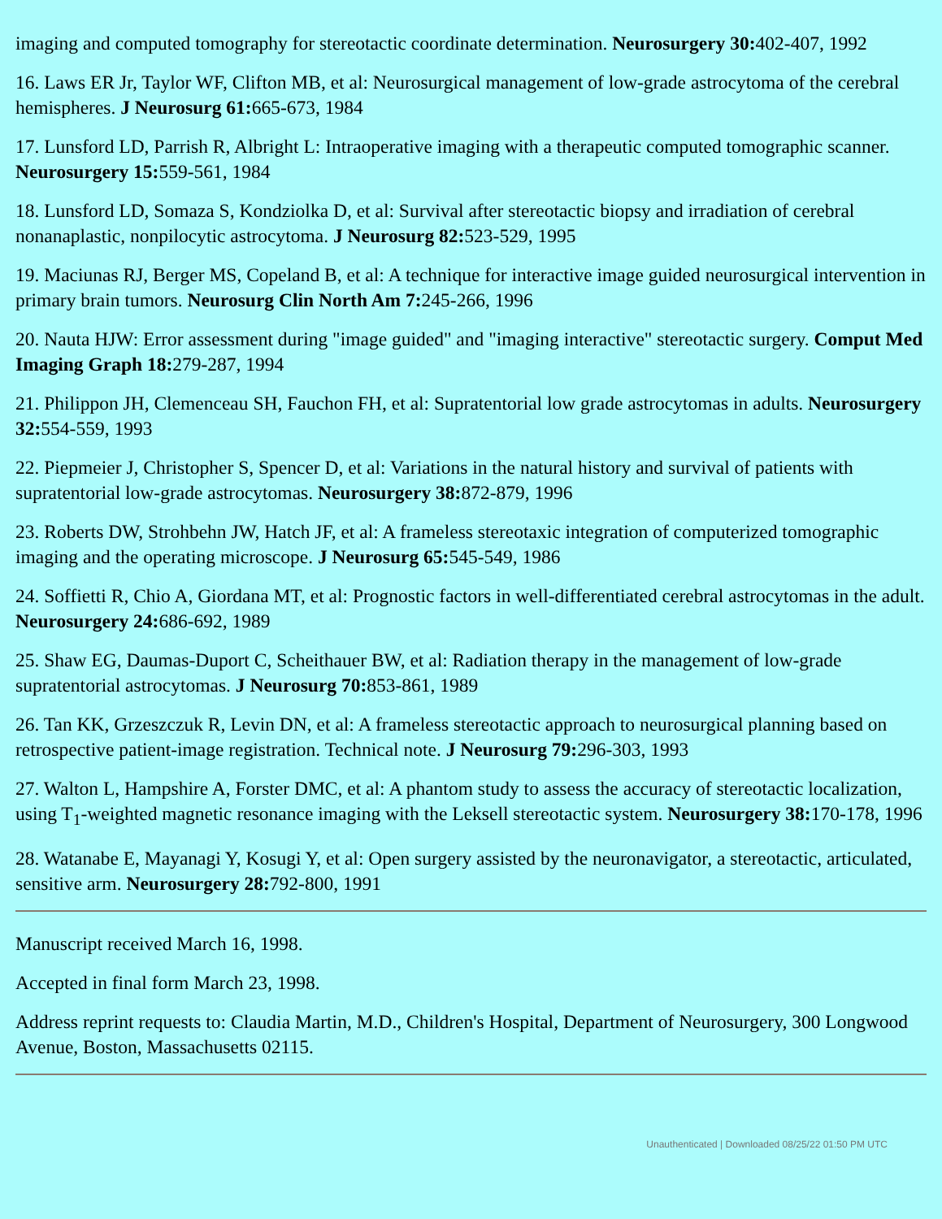imaging and computed tomography for stereotactic coordinate determination. Neurosurgery 30: 402-407, 1992
16. Laws ER Jr, Taylor WF, Clifton MB, et al: Neurosurgical management of low-grade astrocytoma of the cerebral hemispheres. J Neurosurg 61: 665-673, 1984
17. Lunsford LD, Parrish R, Albright L: Intraoperative imaging with a therapeutic computed tomographic scanner. Neurosurgery 15: 559-561, 1984
18. Lunsford LD, Somaza S, Kondziolka D, et al: Survival after stereotactic biopsy and irradiation of cerebral nonanaplastic, nonpilocytic astrocytoma. J Neurosurg 82: 523-529, 1995
19. Maciunas RJ, Berger MS, Copeland B, et al: A technique for interactive image guided neurosurgical intervention in primary brain tumors. Neurosurg Clin North Am 7: 245-266, 1996
20. Nauta HJW: Error assessment during "image guided" and "imaging interactive" stereotactic surgery. Comput Med Imaging Graph 18: 279-287, 1994
21. Philippon JH, Clemenceau SH, Fauchon FH, et al: Supratentorial low grade astrocytomas in adults. Neurosurgery 32: 554-559, 1993
22. Piepmeier J, Christopher S, Spencer D, et al: Variations in the natural history and survival of patients with supratentorial low-grade astrocytomas. Neurosurgery 38: 872-879, 1996
23. Roberts DW, Strohbehn JW, Hatch JF, et al: A frameless stereotaxic integration of computerized tomographic imaging and the operating microscope. J Neurosurg 65: 545-549, 1986
24. Soffietti R, Chio A, Giordana MT, et al: Prognostic factors in well-differentiated cerebral astrocytomas in the adult. Neurosurgery 24: 686-692, 1989
25. Shaw EG, Daumas-Duport C, Scheithauer BW, et al: Radiation therapy in the management of low-grade supratentorial astrocytomas. J Neurosurg 70: 853-861, 1989
26. Tan KK, Grzeszczuk R, Levin DN, et al: A frameless stereotactic approach to neurosurgical planning based on retrospective patient-image registration. Technical note. J Neurosurg 79: 296-303, 1993
27. Walton L, Hampshire A, Forster DMC, et al: A phantom study to assess the accuracy of stereotactic localization, using T<sub>1</sub>-weighted magnetic resonance imaging with the Leksell stereotactic system. Neurosurgery 38: 170-178, 1996
28. Watanabe E, Mayanagi Y, Kosugi Y, et al: Open surgery assisted by the neuronavigator, a stereotactic, articulated, sensitive arm. Neurosurgery 28: 792-800, 1991
Manuscript received March 16, 1998.
Accepted in final form March 23, 1998.
Address reprint requests to: Claudia Martin, M.D., Children's Hospital, Department of Neurosurgery, 300 Longwood Avenue, Boston, Massachusetts 02115.
Unauthenticated | Downloaded 08/25/22 01:50 PM UTC